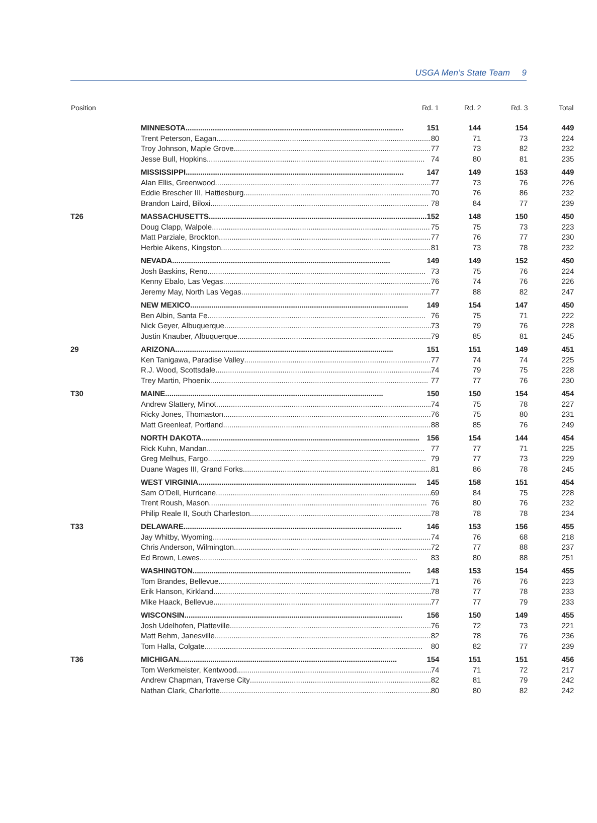USGA Men’s State Team 9
| Position | Rd. 1 | Rd. 2 | Rd. 3 | Total |
| --- | --- | --- | --- | --- |
| | MINNESOTA 151 | 144 | 154 | 449 |
| | Trent Peterson, Eagan 80 | 71 | 73 | 224 |
| | Troy Johnson, Maple Grove 77 | 73 | 82 | 232 |
| | Jesse Bull, Hopkins 74 | 80 | 81 | 235 |
| | MISSISSIPPI 147 | 149 | 153 | 449 |
| | Alan Ellis, Greenwood 77 | 73 | 76 | 226 |
| | Eddie Brescher III, Hattiesburg 70 | 76 | 86 | 232 |
| | Brandon Laird, Biloxi 78 | 84 | 77 | 239 |
| T26 | MASSACHUSETTS 152 | 148 | 150 | 450 |
| | Doug Clapp, Walpole 75 | 75 | 73 | 223 |
| | Matt Parziale, Brockton 77 | 76 | 77 | 230 |
| | Herbie Aikens, Kingston 81 | 73 | 78 | 232 |
| | NEVADA 149 | 149 | 152 | 450 |
| | Josh Baskins, Reno 73 | 75 | 76 | 224 |
| | Kenny Ebalo, Las Vegas 76 | 74 | 76 | 226 |
| | Jeremy May, North Las Vegas 77 | 88 | 82 | 247 |
| | NEW MEXICO 149 | 154 | 147 | 450 |
| | Ben Albin, Santa Fe 76 | 75 | 71 | 222 |
| | Nick Geyer, Albuquerque 73 | 79 | 76 | 228 |
| | Justin Knauber, Albuquerque 79 | 85 | 81 | 245 |
| 29 | ARIZONA 151 | 151 | 149 | 451 |
| | Ken Tanigawa, Paradise Valley 77 | 74 | 74 | 225 |
| | R.J. Wood, Scottsdale 74 | 79 | 75 | 228 |
| | Trey Martin, Phoenix 77 | 77 | 76 | 230 |
| T30 | MAINE 150 | 150 | 154 | 454 |
| | Andrew Slattery, Minot 74 | 75 | 78 | 227 |
| | Ricky Jones, Thomaston 76 | 75 | 80 | 231 |
| | Matt Greenleaf, Portland 88 | 85 | 76 | 249 |
| | NORTH DAKOTA 156 | 154 | 144 | 454 |
| | Rick Kuhn, Mandan 77 | 77 | 71 | 225 |
| | Greg Melhus, Fargo 79 | 77 | 73 | 229 |
| | Duane Wages III, Grand Forks 81 | 86 | 78 | 245 |
| | WEST VIRGINIA 145 | 158 | 151 | 454 |
| | Sam O’Dell, Hurricane 69 | 84 | 75 | 228 |
| | Trent Roush, Mason 76 | 80 | 76 | 232 |
| | Philip Reale II, South Charleston 78 | 78 | 78 | 234 |
| T33 | DELAWARE 146 | 153 | 156 | 455 |
| | Jay Whitby, Wyoming 74 | 76 | 68 | 218 |
| | Chris Anderson, Wilmington 72 | 77 | 88 | 237 |
| | Ed Brown, Lewes 83 | 80 | 88 | 251 |
| | WASHINGTON 148 | 153 | 154 | 455 |
| | Tom Brandes, Bellevue 71 | 76 | 76 | 223 |
| | Erik Hanson, Kirkland 78 | 77 | 78 | 233 |
| | Mike Haack, Bellevue 77 | 77 | 79 | 233 |
| | WISCONSIN 156 | 150 | 149 | 455 |
| | Josh Udelhofen, Platteville 76 | 72 | 73 | 221 |
| | Matt Behm, Janesville 82 | 78 | 76 | 236 |
| | Tom Halla, Colgate 80 | 82 | 77 | 239 |
| T36 | MICHIGAN 154 | 151 | 151 | 456 |
| | Tom Werkmeister, Kentwood 74 | 71 | 72 | 217 |
| | Andrew Chapman, Traverse City 82 | 81 | 79 | 242 |
| | Nathan Clark, Charlotte 80 | 80 | 82 | 242 |